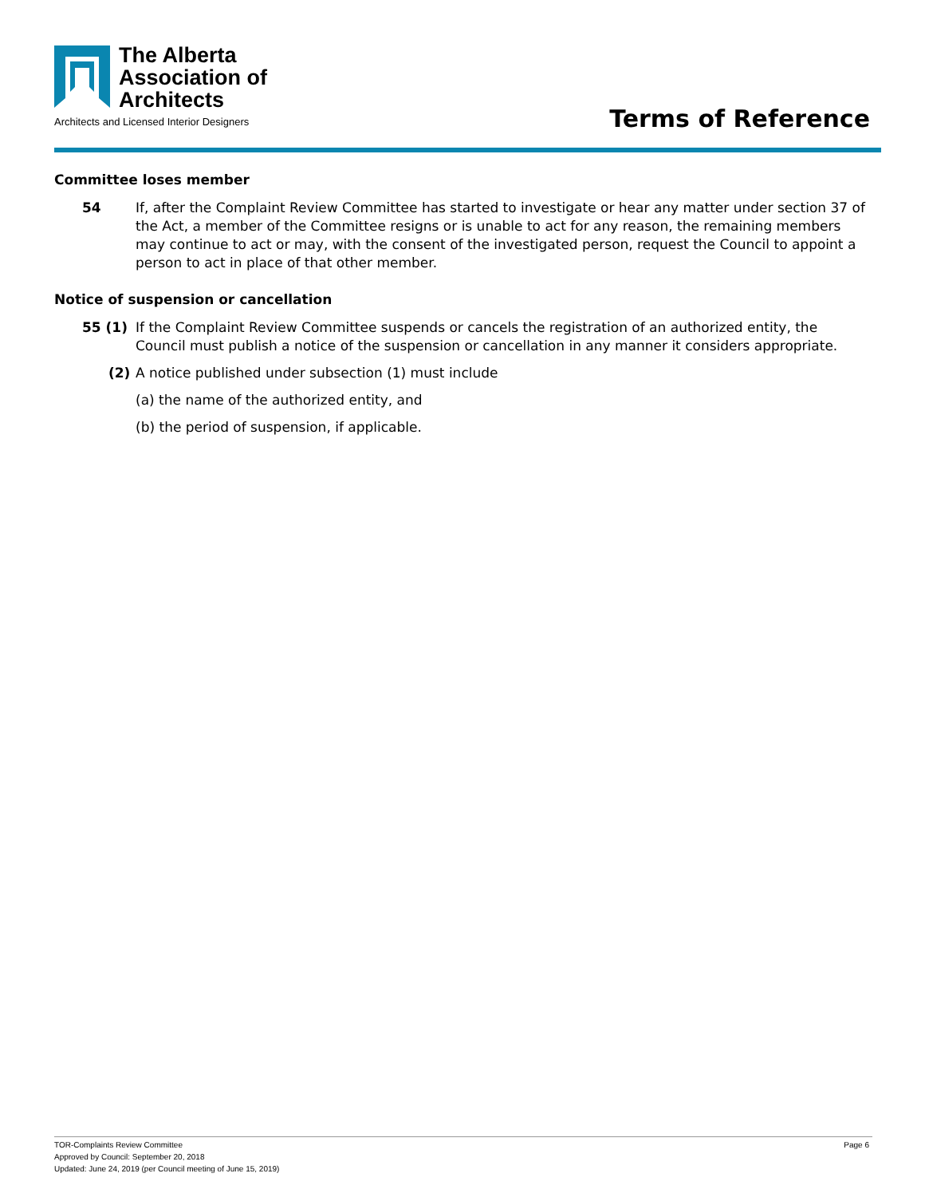The Alberta
Association of
Architects
Architects and Licensed Interior Designers
Terms of Reference
Committee loses member
54 If, after the Complaint Review Committee has started to investigate or hear any matter under section 37 of the Act, a member of the Committee resigns or is unable to act for any reason, the remaining members may continue to act or may, with the consent of the investigated person, request the Council to appoint a person to act in place of that other member.
Notice of suspension or cancellation
55 (1) If the Complaint Review Committee suspends or cancels the registration of an authorized entity, the Council must publish a notice of the suspension or cancellation in any manner it considers appropriate.
(2) A notice published under subsection (1) must include
(a) the name of the authorized entity, and
(b) the period of suspension, if applicable.
TOR-Complaints Review Committee
Approved by Council: September 20, 2018
Updated: June 24, 2019 (per Council meeting of June 15, 2019)
Page 6